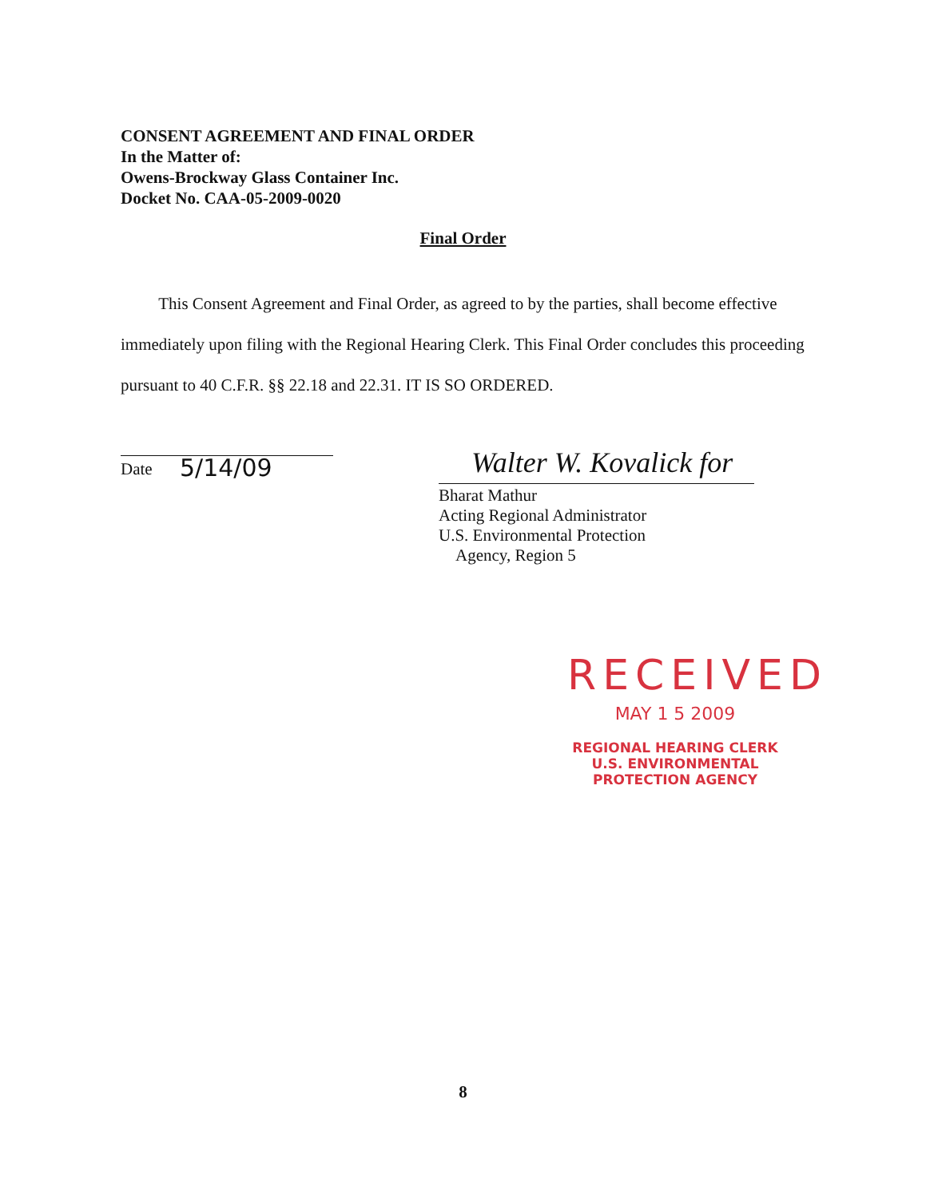CONSENT AGREEMENT AND FINAL ORDER
In the Matter of:
Owens-Brockway Glass Container Inc.
Docket No. CAA-05-2009-0020
Final Order
This Consent Agreement and Final Order, as agreed to by the parties, shall become effective immediately upon filing with the Regional Hearing Clerk. This Final Order concludes this proceeding pursuant to 40 C.F.R. §§ 22.18 and 22.31. IT IS SO ORDERED.
5/14/09
Date Walter W. Kovalick for
Bharat Mathur
Acting Regional Administrator
U.S. Environmental Protection
Agency, Region 5
RECEIVED
MAY 1 5 2009
REGIONAL HEARING CLERK
U.S. ENVIRONMENTAL
PROTECTION AGENCY
8